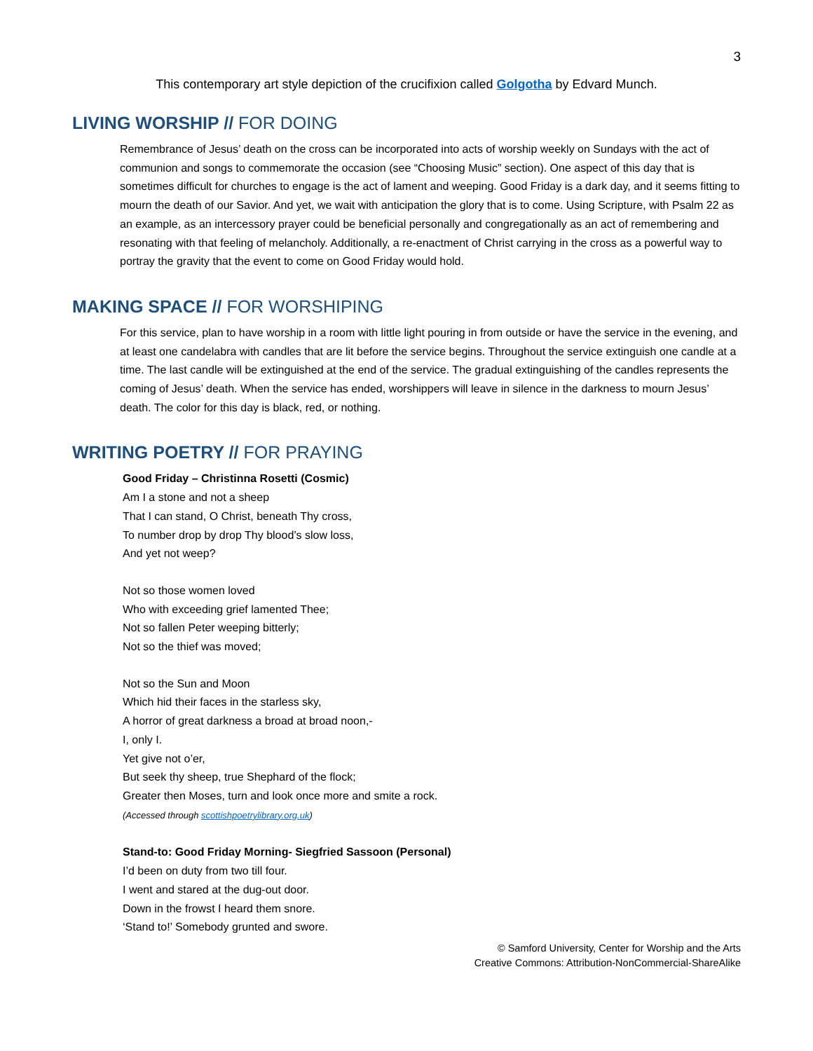3
This contemporary art style depiction of the crucifixion called Golgotha by Edvard Munch.
LIVING WORSHIP // FOR DOING
Remembrance of Jesus’ death on the cross can be incorporated into acts of worship weekly on Sundays with the act of communion and songs to commemorate the occasion (see “Choosing Music” section). One aspect of this day that is sometimes difficult for churches to engage is the act of lament and weeping. Good Friday is a dark day, and it seems fitting to mourn the death of our Savior. And yet, we wait with anticipation the glory that is to come. Using Scripture, with Psalm 22 as an example, as an intercessory prayer could be beneficial personally and congregationally as an act of remembering and resonating with that feeling of melancholy. Additionally, a re-enactment of Christ carrying in the cross as a powerful way to portray the gravity that the event to come on Good Friday would hold.
MAKING SPACE // FOR WORSHIPING
For this service, plan to have worship in a room with little light pouring in from outside or have the service in the evening, and at least one candelabra with candles that are lit before the service begins. Throughout the service extinguish one candle at a time. The last candle will be extinguished at the end of the service. The gradual extinguishing of the candles represents the coming of Jesus’ death. When the service has ended, worshippers will leave in silence in the darkness to mourn Jesus’ death. The color for this day is black, red, or nothing.
WRITING POETRY // FOR PRAYING
Good Friday – Christinna Rosetti (Cosmic)
Am I a stone and not a sheep
That I can stand, O Christ, beneath Thy cross,
To number drop by drop Thy blood’s slow loss,
And yet not weep?
Not so those women loved
Who with exceeding grief lamented Thee;
Not so fallen Peter weeping bitterly;
Not so the thief was moved;
Not so the Sun and Moon
Which hid their faces in the starless sky,
A horror of great darkness a broad at broad noon,-
I, only I.
Yet give not o’er,
But seek thy sheep, true Shephard of the flock;
Greater then Moses, turn and look once more and smite a rock.
(Accessed through scottishpoetrylibrary.org.uk)
Stand-to: Good Friday Morning- Siegfried Sassoon (Personal)
I’d been on duty from two till four.
I went and stared at the dug-out door.
Down in the frowst I heard them snore.
‘Stand to!’ Somebody grunted and swore.
© Samford University, Center for Worship and the Arts
Creative Commons: Attribution-NonCommercial-ShareAlike